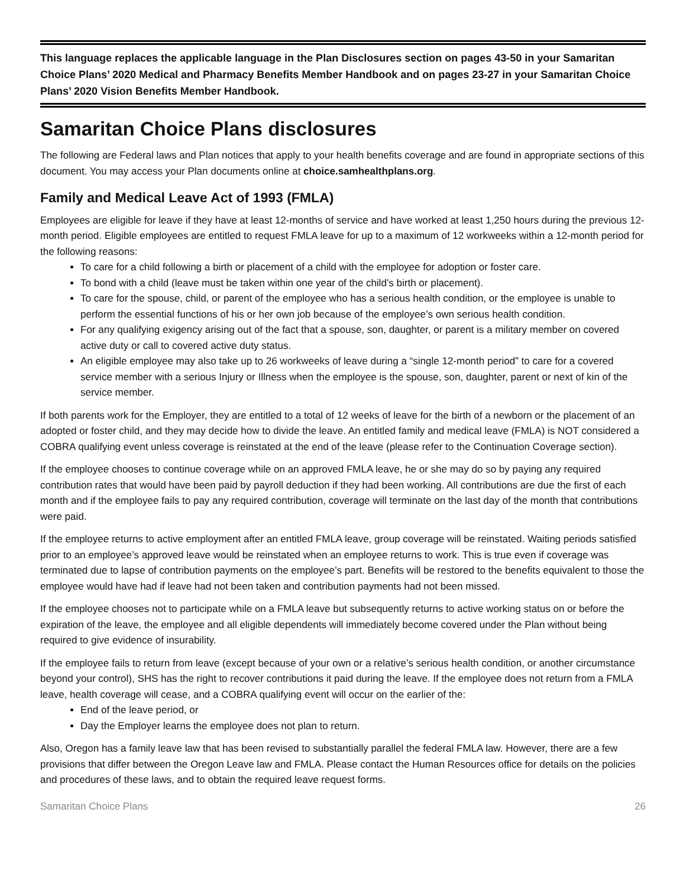This language replaces the applicable language in the Plan Disclosures section on pages 43-50 in your Samaritan Choice Plans’ 2020 Medical and Pharmacy Benefits Member Handbook and on pages 23-27 in your Samaritan Choice Plans’ 2020 Vision Benefits Member Handbook.
Samaritan Choice Plans disclosures
The following are Federal laws and Plan notices that apply to your health benefits coverage and are found in appropriate sections of this document. You may access your Plan documents online at choice.samhealthplans.org.
Family and Medical Leave Act of 1993 (FMLA)
Employees are eligible for leave if they have at least 12-months of service and have worked at least 1,250 hours during the previous 12-month period. Eligible employees are entitled to request FMLA leave for up to a maximum of 12 workweeks within a 12-month period for the following reasons:
To care for a child following a birth or placement of a child with the employee for adoption or foster care.
To bond with a child (leave must be taken within one year of the child’s birth or placement).
To care for the spouse, child, or parent of the employee who has a serious health condition, or the employee is unable to perform the essential functions of his or her own job because of the employee’s own serious health condition.
For any qualifying exigency arising out of the fact that a spouse, son, daughter, or parent is a military member on covered active duty or call to covered active duty status.
An eligible employee may also take up to 26 workweeks of leave during a “single 12-month period” to care for a covered service member with a serious Injury or Illness when the employee is the spouse, son, daughter, parent or next of kin of the service member.
If both parents work for the Employer, they are entitled to a total of 12 weeks of leave for the birth of a newborn or the placement of an adopted or foster child, and they may decide how to divide the leave. An entitled family and medical leave (FMLA) is NOT considered a COBRA qualifying event unless coverage is reinstated at the end of the leave (please refer to the Continuation Coverage section).
If the employee chooses to continue coverage while on an approved FMLA leave, he or she may do so by paying any required contribution rates that would have been paid by payroll deduction if they had been working. All contributions are due the first of each month and if the employee fails to pay any required contribution, coverage will terminate on the last day of the month that contributions were paid.
If the employee returns to active employment after an entitled FMLA leave, group coverage will be reinstated. Waiting periods satisfied prior to an employee’s approved leave would be reinstated when an employee returns to work. This is true even if coverage was terminated due to lapse of contribution payments on the employee’s part. Benefits will be restored to the benefits equivalent to those the employee would have had if leave had not been taken and contribution payments had not been missed.
If the employee chooses not to participate while on a FMLA leave but subsequently returns to active working status on or before the expiration of the leave, the employee and all eligible dependents will immediately become covered under the Plan without being required to give evidence of insurability.
If the employee fails to return from leave (except because of your own or a relative’s serious health condition, or another circumstance beyond your control), SHS has the right to recover contributions it paid during the leave. If the employee does not return from a FMLA leave, health coverage will cease, and a COBRA qualifying event will occur on the earlier of the:
End of the leave period, or
Day the Employer learns the employee does not plan to return.
Also, Oregon has a family leave law that has been revised to substantially parallel the federal FMLA law. However, there are a few provisions that differ between the Oregon Leave law and FMLA. Please contact the Human Resources office for details on the policies and procedures of these laws, and to obtain the required leave request forms.
Samaritan Choice Plans 26